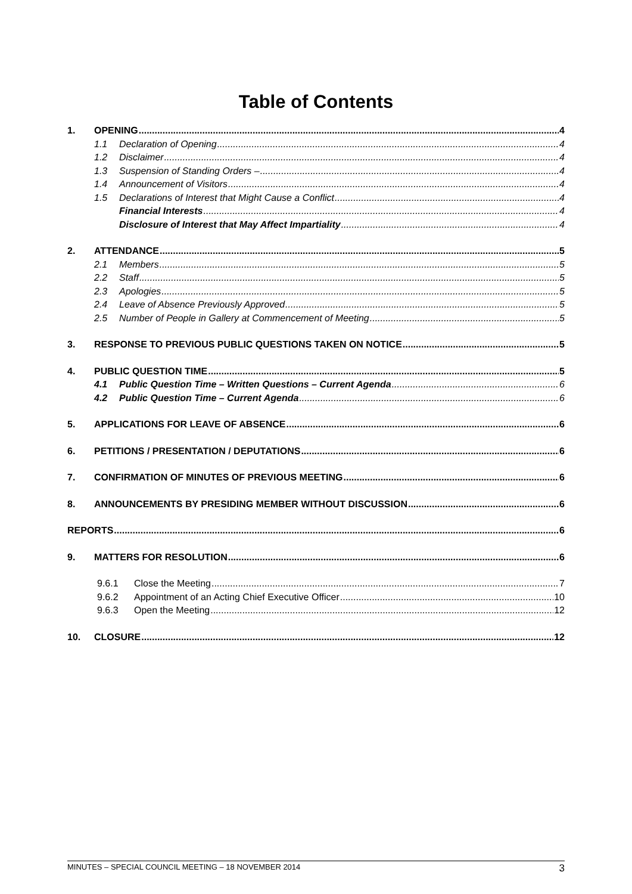Table of Contents
1. OPENING 4
1.1 Declaration of Opening 4
1.2 Disclaimer 4
1.3 Suspension of Standing Orders – 4
1.4 Announcement of Visitors 4
1.5 Declarations of Interest that Might Cause a Conflict 4
Financial Interests 4
Disclosure of Interest that May Affect Impartiality 4
2. ATTENDANCE 5
2.1 Members 5
2.2 Staff 5
2.3 Apologies 5
2.4 Leave of Absence Previously Approved 5
2.5 Number of People in Gallery at Commencement of Meeting 5
3. RESPONSE TO PREVIOUS PUBLIC QUESTIONS TAKEN ON NOTICE 5
4. PUBLIC QUESTION TIME 5
4.1 Public Question Time – Written Questions – Current Agenda 6
4.2 Public Question Time – Current Agenda 6
5. APPLICATIONS FOR LEAVE OF ABSENCE 6
6. PETITIONS / PRESENTATION / DEPUTATIONS 6
7. CONFIRMATION OF MINUTES OF PREVIOUS MEETING 6
8. ANNOUNCEMENTS BY PRESIDING MEMBER WITHOUT DISCUSSION 6
REPORTS 6
9. MATTERS FOR RESOLUTION 6
9.6.1 Close the Meeting 7
9.6.2 Appointment of an Acting Chief Executive Officer 10
9.6.3 Open the Meeting 12
10. CLOSURE 12
MINUTES – SPECIAL COUNCIL MEETING – 18 NOVEMBER 2014 3